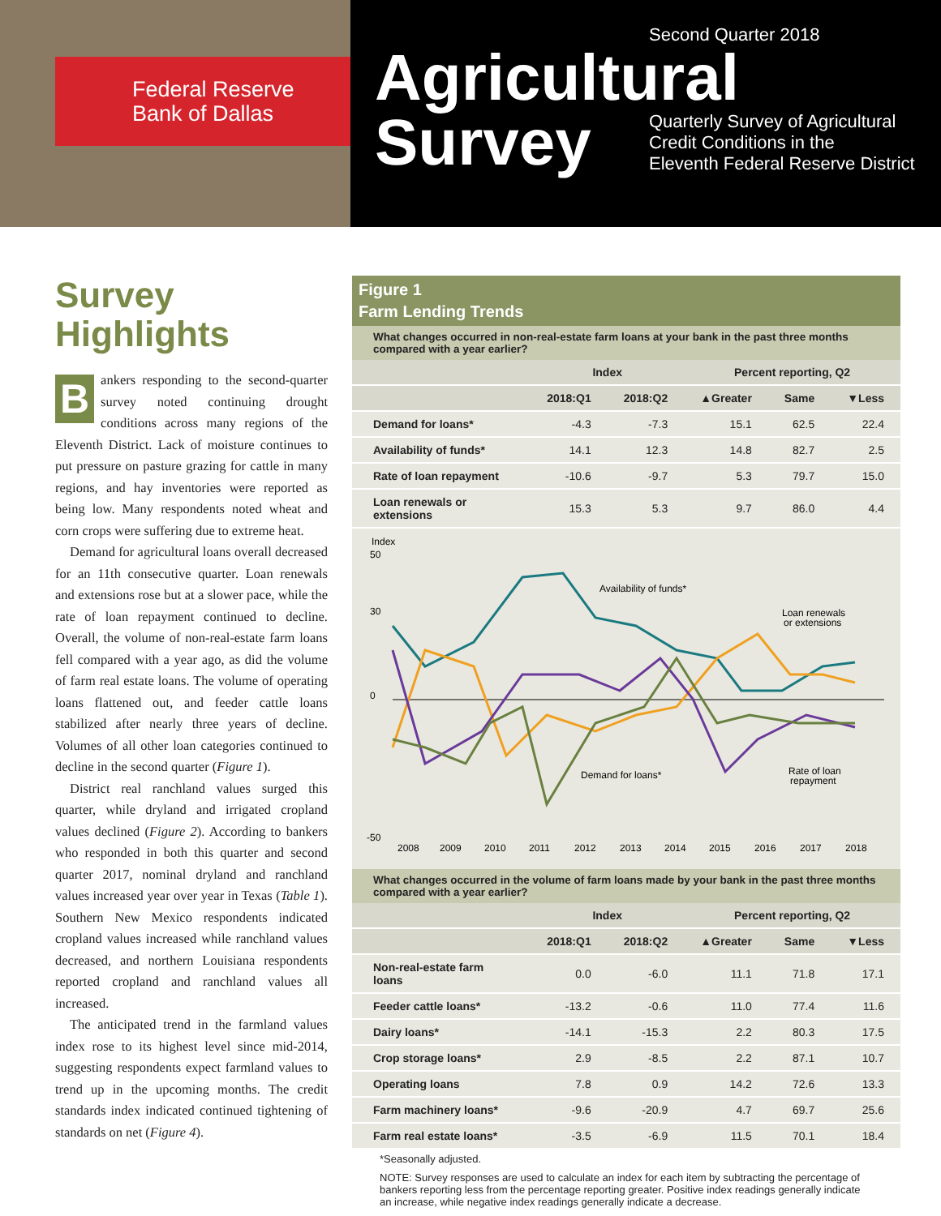Federal Reserve
Bank of Dallas
Second Quarter 2018
Agricultural
Survey
Quarterly Survey of Agricultural
Credit Conditions in the
Eleventh Federal Reserve District
Survey
Highlights
Bankers responding to the second-quarter survey noted continuing drought conditions across many regions of the Eleventh District. Lack of moisture continues to put pressure on pasture grazing for cattle in many regions, and hay inventories were reported as being low. Many respondents noted wheat and corn crops were suffering due to extreme heat.
Demand for agricultural loans overall decreased for an 11th consecutive quarter. Loan renewals and extensions rose but at a slower pace, while the rate of loan repayment continued to decline. Overall, the volume of non-real-estate farm loans fell compared with a year ago, as did the volume of farm real estate loans. The volume of operating loans flattened out, and feeder cattle loans stabilized after nearly three years of decline. Volumes of all other loan categories continued to decline in the second quarter (Figure 1).
District real ranchland values surged this quarter, while dryland and irrigated cropland values declined (Figure 2). According to bankers who responded in both this quarter and second quarter 2017, nominal dryland and ranchland values increased year over year in Texas (Table 1). Southern New Mexico respondents indicated cropland values increased while ranchland values decreased, and northern Louisiana respondents reported cropland and ranchland values all increased.
The anticipated trend in the farmland values index rose to its highest level since mid-2014, suggesting respondents expect farmland values to trend up in the upcoming months. The credit standards index indicated continued tightening of standards on net (Figure 4).
Figure 1
Farm Lending Trends
What changes occurred in non-real-estate farm loans at your bank in the past three months compared with a year earlier?
| | Index | | Percent reporting, Q2 | | |
| --- | --- | --- | --- | --- | --- |
| | 2018:Q1 | 2018:Q2 | ▲Greater | Same | ▼Less |
| Demand for loans* | -4.3 | -7.3 | 15.1 | 62.5 | 22.4 |
| Availability of funds* | 14.1 | 12.3 | 14.8 | 82.7 | 2.5 |
| Rate of loan repayment | -10.6 | -9.7 | 5.3 | 79.7 | 15.0 |
| Loan renewals or extensions | 15.3 | 5.3 | 9.7 | 86.0 | 4.4 |
Index
50
30
0
-50
Availability of funds*
Loan renewals
or extensions
Demand for loans*
Rate of loan
repayment
2008
2009
2010
2011
2012
2013
2014
2015
2016
2017
2018
What changes occurred in the volume of farm loans made by your bank in the past three months compared with a year earlier?
| | Index | | Percent reporting, Q2 | | |
| --- | --- | --- | --- | --- | --- |
| | 2018:Q1 | 2018:Q2 | ▲Greater | Same | ▼Less |
| Non-real-estate farm loans | 0.0 | -6.0 | 11.1 | 71.8 | 17.1 |
| Feeder cattle loans* | -13.2 | -0.6 | 11.0 | 77.4 | 11.6 |
| Dairy loans* | -14.1 | -15.3 | 2.2 | 80.3 | 17.5 |
| Crop storage loans* | 2.9 | -8.5 | 2.2 | 87.1 | 10.7 |
| Operating loans | 7.8 | 0.9 | 14.2 | 72.6 | 13.3 |
| Farm machinery loans* | -9.6 | -20.9 | 4.7 | 69.7 | 25.6 |
| Farm real estate loans* | -3.5 | -6.9 | 11.5 | 70.1 | 18.4 |
*Seasonally adjusted.
NOTE: Survey responses are used to calculate an index for each item by subtracting the percentage of bankers reporting less from the percentage reporting greater. Positive index readings generally indicate an increase, while negative index readings generally indicate a decrease.